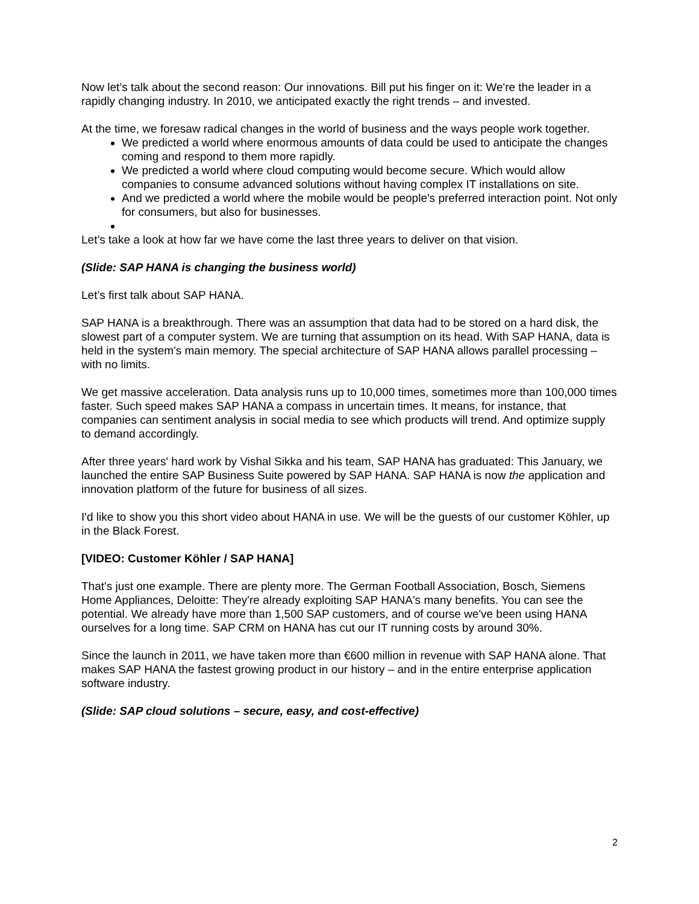Now let’s talk about the second reason: Our innovations. Bill put his finger on it: We're the leader in a rapidly changing industry. In 2010, we anticipated exactly the right trends – and invested.
At the time, we foresaw radical changes in the world of business and the ways people work together.
We predicted a world where enormous amounts of data could be used to anticipate the changes coming and respond to them more rapidly.
We predicted a world where cloud computing would become secure. Which would allow companies to consume advanced solutions without having complex IT installations on site.
And we predicted a world where the mobile would be people's preferred interaction point. Not only for consumers, but also for businesses.
Let’s take a look at how far we have come the last three years to deliver on that vision.
(Slide: SAP HANA is changing the business world)
Let’s first talk about SAP HANA.
SAP HANA is a breakthrough. There was an assumption that data had to be stored on a hard disk, the slowest part of a computer system. We are turning that assumption on its head. With SAP HANA, data is held in the system's main memory. The special architecture of SAP HANA allows parallel processing – with no limits.
We get massive acceleration. Data analysis runs up to 10,000 times, sometimes more than 100,000 times faster. Such speed makes SAP HANA a compass in uncertain times. It means, for instance, that companies can sentiment analysis in social media to see which products will trend. And optimize supply to demand accordingly.
After three years' hard work by Vishal Sikka and his team, SAP HANA has graduated: This January, we launched the entire SAP Business Suite powered by SAP HANA. SAP HANA is now the application and innovation platform of the future for business of all sizes.
I'd like to show you this short video about HANA in use. We will be the guests of our customer Köhler, up in the Black Forest.
[VIDEO: Customer Köhler / SAP HANA]
That's just one example. There are plenty more. The German Football Association, Bosch, Siemens Home Appliances, Deloitte: They're already exploiting SAP HANA's many benefits. You can see the potential. We already have more than 1,500 SAP customers, and of course we've been using HANA ourselves for a long time. SAP CRM on HANA has cut our IT running costs by around 30%.
Since the launch in 2011, we have taken more than €600 million in revenue with SAP HANA alone. That makes SAP HANA the fastest growing product in our history – and in the entire enterprise application software industry.
(Slide: SAP cloud solutions – secure, easy, and cost-effective)
2